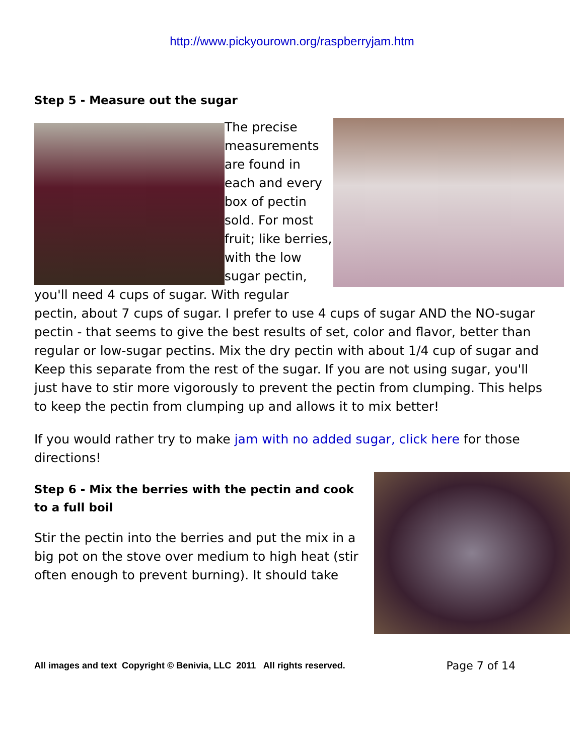http://www.pickyourown.org/raspberryjam.htm
Step 5 - Measure out the sugar
The precise measurements are found in each and every box of pectin sold. For most fruit; like berries, with the low sugar pectin, you'll need 4 cups of sugar. With regular pectin, about 7 cups of sugar. I prefer to use 4 cups of sugar AND the NO-sugar pectin - that seems to give the best results of set, color and flavor, better than regular or low-sugar pectins. Mix the dry pectin with about 1/4 cup of sugar and Keep this separate from the rest of the sugar. If you are not using sugar, you'll just have to stir more vigorously to prevent the pectin from clumping. This helps to keep the pectin from clumping up and allows it to mix better!
If you would rather try to make jam with no added sugar, click here for those directions!
Step 6 - Mix the berries with the pectin and cook to a full boil
Stir the pectin into the berries and put the mix in a big pot on the stove over medium to high heat (stir often enough to prevent burning). It should take
All images and text Copyright © Benivia, LLC 2011 All rights reserved. Page 7 of 14